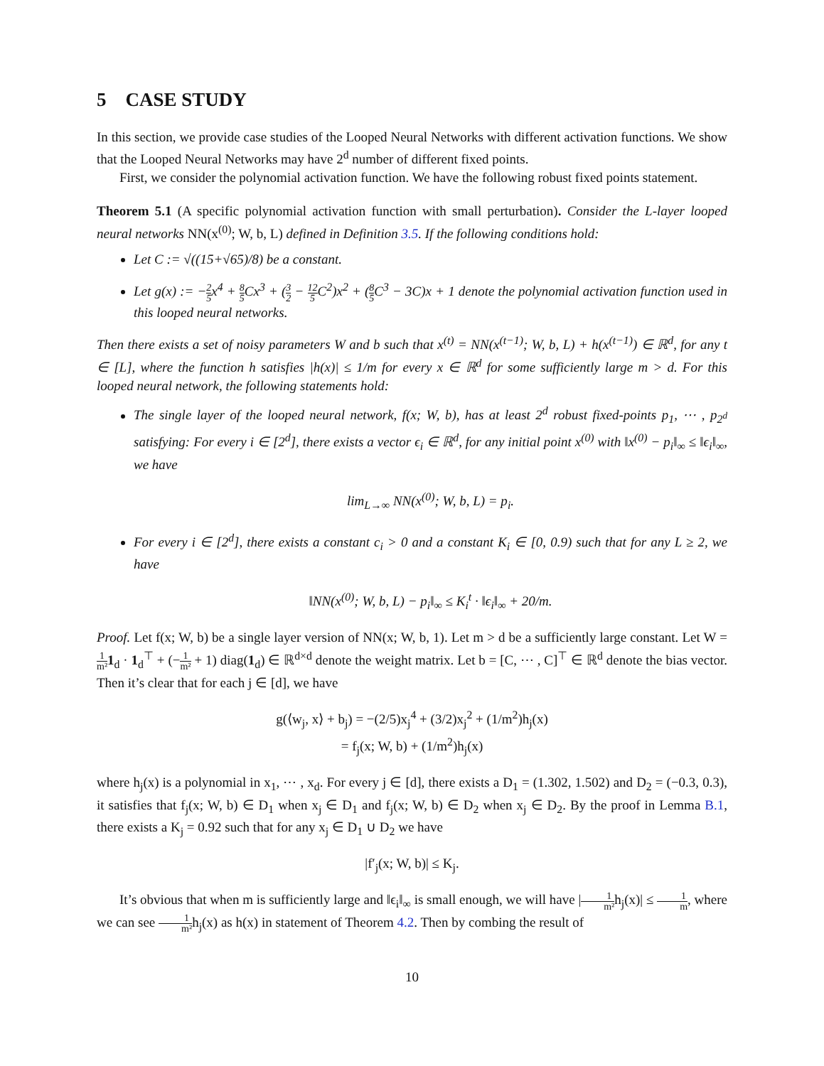5 CASE STUDY
In this section, we provide case studies of the Looped Neural Networks with different activation functions. We show that the Looped Neural Networks may have 2<sup>d</sup> number of different fixed points.
First, we consider the polynomial activation function. We have the following robust fixed points statement.
Theorem 5.1 (A specific polynomial activation function with small perturbation). Consider the L-layer looped neural networks NN(x<sup>(0)</sup>; W, b, L) defined in Definition 3.5. If the following conditions hold:
Let C := √((15+√65)/8) be a constant.
Let g(x) := −2 5x<sup>4</sup> + 8 5 Cx<sup>3</sup> + (3 2 − 12 5 C<sup>2</sup>)x<sup>2</sup> + (8 5 C<sup>3</sup> − 3C)x + 1 denote the polynomial activation function used in this looped neural networks.
Then there exists a set of noisy parameters W and b such that x<sup>(t)</sup> = NN(x<sup>(t−1)</sup>; W, b, L) + h(x<sup>(t−1)</sup>) ∈ ℝ<sup>d</sup>, for any t ∈ [L], where the function h satisfies |h(x)| ≤ 1/m for every x ∈ ℝ<sup>d</sup> for some sufficiently large m > d. For this looped neural network, the following statements hold:
The single layer of the looped neural network, f(x; W, b), has at least 2<sup>d</sup> robust fixed-points p<sub>1</sub>, ⋯ , p<sub>2<sup>d</sup></sub> satisfying: For every i ∈ [2<sup>d</sup>], there exists a vector ϵ<sub>i</sub> ∈ ℝ<sup>d</sup>, for any initial point x<sup>(0)</sup> with ‖x<sup>(0)</sup> − p<sub>i</sub>‖<sub>∞</sub> ≤ ‖ϵ<sub>i</sub>‖<sub>∞</sub>, we have
lim<sub>L→∞</sub> NN(x<sup>(0)</sup>; W, b, L) = p<sub>i</sub>.
For every i ∈ [2<sup>d</sup>], there exists a constant c<sub>i</sub> > 0 and a constant K<sub>i</sub> ∈ [0, 0.9) such that for any L ≥ 2, we have
‖NN(x<sup>(0)</sup>; W, b, L) − p<sub>i</sub>‖<sub>∞</sub> ≤ K<sub>i</sub><sup>t</sup> · ‖ϵ<sub>i</sub>‖<sub>∞</sub> + 20/m.
Proof. Let f(x; W, b) be a single layer version of NN(x; W, b, 1). Let m > d be a sufficiently large constant. Let W = 1 m²1<sub>d</sub> · 1<sub>d</sub><sup>⊤</sup> + (−1 m² + 1) diag(1<sub>d</sub>) ∈ ℝ<sup>d×d</sup> denote the weight matrix. Let b = [C, ⋯ , C]<sup>⊤</sup> ∈ ℝ<sup>d</sup> denote the bias vector. Then it’s clear that for each j ∈ [d], we have
g(⟨w<sub>j</sub>, x⟩ + b<sub>j</sub>) = −(2/5)x<sub>j</sub><sup>4</sup> + (3/2)x<sub>j</sub><sup>2</sup> + (1/m<sup>2</sup>)h<sub>j</sub>(x)
= f<sub>j</sub>(x; W, b) + (1/m<sup>2</sup>)h<sub>j</sub>(x)
where h<sub>j</sub>(x) is a polynomial in x<sub>1</sub>, ⋯ , x<sub>d</sub>. For every j ∈ [d], there exists a D<sub>1</sub> = (1.302, 1.502) and D<sub>2</sub> = (−0.3, 0.3), it satisfies that f<sub>j</sub>(x; W, b) ∈ D<sub>1</sub> when x<sub>j</sub> ∈ D<sub>1</sub> and f<sub>j</sub>(x; W, b) ∈ D<sub>2</sub> when x<sub>j</sub> ∈ D<sub>2</sub>. By the proof in Lemma B.1, there exists a K<sub>j</sub> = 0.92 such that for any x<sub>j</sub> ∈ D<sub>1</sub> ∪ D<sub>2</sub> we have
|f′<sub>j</sub>(x; W, b)| ≤ K<sub>j</sub>.
It’s obvious that when m is sufficiently large and ‖ϵ<sub>i</sub>‖<sub>∞</sub> is small enough, we will have |1 m²h<sub>j</sub>(x)| ≤ 1 m, where we can see 1 m²h<sub>j</sub>(x) as h(x) in statement of Theorem 4.2. Then by combing the result of
10